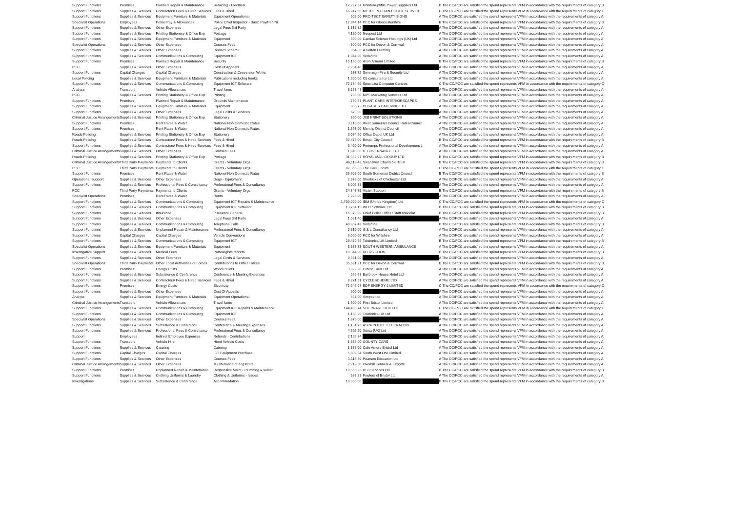| Support Functions | Premises | Planned Repair & Maintenance | Servicing - Electrical | 17,227.57 | Uninterruptible Power Supplies Ltd | B The CC/PCC are satisfied the spend represents VFM in accordance with the requirements of category B |
| Support Functions | Supplies & Services | Contractors/ Fees & Hired Services | Fees & Hired | 66,247.00 | METROPOLITAN POLICE SERVICE | C The CC/PCC are satisfied the spend represents VFM in accordance with the requirements of category C |
| Support Functions | Supplies & Services | Equipment Furniture & Materials | Equipment Operational | 602.00 | PRO-TECT SAFETY SIGNS | A The CC/PCC are satisfied the spend represents VFM in accordance with the requirements of category A |
| Specialist Operations | Employees | Police Pay & Allowances | Police Chief Inspector - Basic Pay/Pen/NI | 12,944.14 | PCC for Gloucestershire | B The CC/PCC are satisfied the spend represents VFM in accordance with the requirements of category B |
| Support Functions | Supplies & Services | Other Expenses | Legal Fees 3rd Party | 1,815.82 | | A The CC/PCC are satisfied the spend represents VFM in accordance with the requirements of category A |
| Support Functions | Supplies & Services | Printing Stationery & Office Exp | Postage | 4,120.00 | Neopost Ltd | A The CC/PCC are satisfied the spend represents VFM in accordance with the requirements of category A |
| Support Functions | Supplies & Services | Equipment Furniture & Materials | Equipment | 800.00 | Cardiac Science Holdings (UK) Ltd | A The CC/PCC are satisfied the spend represents VFM in accordance with the requirements of category A |
| Specialist Operations | Supplies & Services | Other Expenses | Courses Fees | 500.00 | PCC for Devon & Cornwall | A The CC/PCC are satisfied the spend represents VFM in accordance with the requirements of category A |
| Support Functions | Supplies & Services | Other Expenses | Reward Scheme | 854.00 | A Dalton Framing | A The CC/PCC are satisfied the spend represents VFM in accordance with the requirements of category A |
| Support Functions | Supplies & Services | Communications & Computing | Equipment ICT | 1,944.00 | Vodafone | A The CC/PCC are satisfied the spend represents VFM in accordance with the requirements of category A |
| Support Functions | Premises | Planned Repair & Maintenance | Security | 10,160.00 | Avon Armour Limited | B The CC/PCC are satisfied the spend represents VFM in accordance with the requirements of category B |
| PCC | Supplies & Services | Other Expenses | Cost Of Appeals | 2,234.40 | | A The CC/PCC are satisfied the spend represents VFM in accordance with the requirements of category A |
| Support Functions | Capital Charges | Capital Charges | Construction & Conversion Works | 587.72 | Sovereign Fire & Security Ltd | A The CC/PCC are satisfied the spend represents VFM in accordance with the requirements of category A |
| Local Policing | Supplies & Services | Equipment Furniture & Materials | Publications including books | 1,600.00 | C5 consultancy Ltd | A The CC/PCC are satisfied the spend represents VFM in accordance with the requirements of category A |
| Support Functions | Supplies & Services | Communications & Computing | Equipment ICT Software | 72,754.60 | Specialist Computer Centres | C The CC/PCC are satisfied the spend represents VFM in accordance with the requirements of category C |
| Analyse | Transport | Vehicle Allowances | Travel fares | 5,223.47 | | A The CC/PCC are satisfied the spend represents VFM in accordance with the requirements of category A |
| PCC | Supplies & Services | Printing Stationery & Office Exp | Printing | 795.60 | MPS Marketing Services Ltd | A The CC/PCC are satisfied the spend represents VFM in accordance with the requirements of category A |
| Support Functions | Premises | Planned Repair & Maintenance | Grounds Maintenance | 750.57 | PLANT CARE INTERIORSCAPES | A The CC/PCC are satisfied the spend represents VFM in accordance with the requirements of category A |
| Support Functions | Supplies & Services | Equipment Furniture & Materials | Equipment | 835.75 | PEGASUS CATERING LTD | A The CC/PCC are satisfied the spend represents VFM in accordance with the requirements of category A |
| Support Functions | Supplies & Services | Other Expenses | Legal Costs & Services | 670.00 | | A The CC/PCC are satisfied the spend represents VFM in accordance with the requirements of category A |
| Criminal Justice Arrangements | Supplies & Services | Printing Stationery & Office Exp | Stationery | 850.00 | JSB PRINT SOLUTIONS | A The CC/PCC are satisfied the spend represents VFM in accordance with the requirements of category A |
| Support Functions | Premises | Rent Rates & Water | National Non Domestic Rates | 3,215.00 | West Somerset Council Rates/Council | A The CC/PCC are satisfied the spend represents VFM in accordance with the requirements of category A |
| Support Functions | Premises | Rent Rates & Water | National Non Domestic Rates | 1,598.00 | Mendip District Council | A The CC/PCC are satisfied the spend represents VFM in accordance with the requirements of category A |
| Roads Policing | Supplies & Services | Printing Stationery & Office Exp | Stationery | 2,034.90 | Office Depot UK Ltd | A The CC/PCC are satisfied the spend represents VFM in accordance with the requirements of category A |
| Roads Policing | Supplies & Services | Contractors/ Fees & Hired Services | Fees & Hired | 32,473.00 | Bristol City Council | B The CC/PCC are satisfied the spend represents VFM in accordance with the requirements of category B |
| Support Functions | Supplies & Services | Contractors/ Fees & Hired Services | Fees & Hired | 3,400.00 | Pertemps Professional Development L | A The CC/PCC are satisfied the spend represents VFM in accordance with the requirements of category A |
| Criminal Justice Arrangements | Supplies & Services | Other Expenses | Courses Fees | 1,946.00 | IT GOVERNANCE LTD | A The CC/PCC are satisfied the spend represents VFM in accordance with the requirements of category A |
| Roads Policing | Supplies & Services | Printing Stationery & Office Exp | Postage | 31,332.97 | ROYAL MAIL GROUP LTD | B The CC/PCC are satisfied the spend represents VFM in accordance with the requirements of category B |
| Criminal Justice Arrangements | Third Party Payments | Payments to Clients | Grants - Voluntary Orgs | 46,118.42 | Swanswell Charitable Trust | B The CC/PCC are satisfied the spend represents VFM in accordance with the requirements of category B |
| PCC | Third Party Payments | Payments to Clients | Grants - Voluntary Orgs | 82,366.85 | The Care Forum | C The CC/PCC are satisfied the spend represents VFM in accordance with the requirements of category C |
| Support Functions | Premises | Rent Rates & Water | National Non Domestic Rates | 26,605.00 | South Somerset District Council | B The CC/PCC are satisfied the spend represents VFM in accordance with the requirements of category B |
| Operational Support | Supplies & Services | Other Expenses | Dogs - Equipment | 2,678.00 | Sherlocks of Chichester Ltd | A The CC/PCC are satisfied the spend represents VFM in accordance with the requirements of category A |
| Support Functions | Supplies & Services | Professional Fees & Consultancy | Professional Fees & Consultancy | 5,006.75 | | A The CC/PCC are satisfied the spend represents VFM in accordance with the requirements of category A |
| PCC | Third Party Payments | Payments to Clients | Grants - Voluntary Orgs | 24,747.75 | Victim Support | B The CC/PCC are satisfied the spend represents VFM in accordance with the requirements of category B |
| Specialist Operations | Premises | Rent Rates & Water | Rents | 7,228.00 | | A The CC/PCC are satisfied the spend represents VFM in accordance with the requirements of category A |
| Support Functions | Supplies & Services | Communications & Computing | Equipment ICT Repairs & Maintenance | 1,700,000.00 | IBM (United Kingdom) Ltd | C The CC/PCC are satisfied the spend represents VFM in accordance with the requirements of category C |
| Support Functions | Supplies & Services | Communications & Computing | Equipment ICT Software | 13,754.15 | WPC Software Ltd | B The CC/PCC are satisfied the spend represents VFM in accordance with the requirements of category B |
| Support Functions | Supplies & Services | Insurance | Insurance General | 15,370.00 | Chief Police Officer Staff Associat | B The CC/PCC are satisfied the spend represents VFM in accordance with the requirements of category B |
| Support Functions | Supplies & Services | Other Expenses | Legal Fees 3rd Party | 1,081.40 | | A The CC/PCC are satisfied the spend represents VFM in accordance with the requirements of category A |
| Support Functions | Supplies & Services | Communications & Computing | Telephone Calls | 48,967.42 | Vodafone | B The CC/PCC are satisfied the spend represents VFM in accordance with the requirements of category B |
| Support Functions | Supplies & Services | Unplanned Repair & Maintenance | Professional Fees & Consultancy | 2,610.00 | G & L Consultancy Ltd | A The CC/PCC are satisfied the spend represents VFM in accordance with the requirements of category A |
| Support Functions | Capital Charges | Capital Charges | Vehicle Conversions | 6,000.00 | PCC for Wiltshire | A The CC/PCC are satisfied the spend represents VFM in accordance with the requirements of category A |
| Support Functions | Supplies & Services | Communications & Computing | Equipment ICT | 29,470.29 | Telefonica UK Limited | B The CC/PCC are satisfied the spend represents VFM in accordance with the requirements of category B |
| Specialist Operations | Supplies & Services | Equipment Furniture & Materials | Equipment | 3,333.33 | SOUTH WESTERN AMBULANCE | A The CC/PCC are satisfied the spend represents VFM in accordance with the requirements of category A |
| Investigative Support | Supplies & Services | Medical Fees | Pathologists reports | 10,344.00 | DR DS COOK | B The CC/PCC are satisfied the spend represents VFM in accordance with the requirements of category B |
| Support Functions | Supplies & Services | Other Expenses | Legal Costs & Services | 9,381.00 | | A The CC/PCC are satisfied the spend represents VFM in accordance with the requirements of category A |
| Specialist Operations | Third Party Payments | Other Local Authorities or Forces | Contributions to Other Forces | 35,691.21 | PCC for Devon & Cornwall | B The CC/PCC are satisfied the spend represents VFM in accordance with the requirements of category B |
| Support Functions | Premises | Energy Costs | Wood Pellets | 3,822.28 | Forest Fuels Ltd | A The CC/PCC are satisfied the spend represents VFM in accordance with the requirements of category A |
| Support Functions | Supplies & Services | Subsistence & Conference | Conference & Meeting Expenses | 929.67 | Bailbrook House Hotel Ltd | A The CC/PCC are satisfied the spend represents VFM in accordance with the requirements of category A |
| Support Functions | Supplies & Services | Contractors/ Fees & Hired Services | Fees & Hired | 8,271.61 | CYCLESCHEME LTD | A The CC/PCC are satisfied the spend represents VFM in accordance with the requirements of category A |
| Support Functions | Premises | Energy Costs | Electricity | 72,946.07 | EDF ENERGY 1 LIMITED | C The CC/PCC are satisfied the spend represents VFM in accordance with the requirements of category C |
| Support Functions | Supplies & Services | Other Expenses | Cost Of Appeals | 600.00 | | A The CC/PCC are satisfied the spend represents VFM in accordance with the requirements of category A |
| Analyse | Supplies & Services | Equipment Furniture & Materials | Equipment Operational | 537.00 | Vimpex Ltd | A The CC/PCC are satisfied the spend represents VFM in accordance with the requirements of category A |
| Criminal Justice Arrangements | Transport | Vehicle Allowances | Travel fares | 1,300.00 | First Bristol Limited | A The CC/PCC are satisfied the spend represents VFM in accordance with the requirements of category A |
| Support Functions | Supplies & Services | Communications & Computing | Equipment ICT Repairs & Maintenance | 144,403.74 | SOFTWARE BOX LTD | C The CC/PCC are satisfied the spend represents VFM in accordance with the requirements of category C |
| Support Functions | Supplies & Services | Communications & Computing | Equipment ICT | 1,188.20 | Telefonica UK Ltd | A The CC/PCC are satisfied the spend represents VFM in accordance with the requirements of category A |
| Specialist Operations | Supplies & Services | Other Expenses | Courses Fees | 1,875.00 | | A The CC/PCC are satisfied the spend represents VFM in accordance with the requirements of category A |
| Support Functions | Supplies & Services | Subsistence & Conference | Conference & Meeting Expenses | 1,131.75 | ASPA POLICE FEDERATION | A The CC/PCC are satisfied the spend represents VFM in accordance with the requirements of category A |
| Support Functions | Supplies & Services | Professional Fees & Consultancy | Professional Fees & Consultancy | 4,692.50 | Xerox (UK) Ltd | A The CC/PCC are satisfied the spend represents VFM in accordance with the requirements of category A |
| Support | Employees | Indirect Employee Expenses | Refunds - Contributions | 2,199.34 | | A The CC/PCC are satisfied the spend represents VFM in accordance with the requirements of category A |
| Support Functions | Transport | Vehicle Hire | Hired Vehicle Costs | 1,575.00 | COUNTY CARS | A The CC/PCC are satisfied the spend represents VFM in accordance with the requirements of category A |
| Support Functions | Supplies & Services | Catering | Catering | 1,575.00 | Cafe Amore Bristol Ltd | A The CC/PCC are satisfied the spend represents VFM in accordance with the requirements of category A |
| Support Functions | Capital Charges | Capital Charges | ICT Equipment Purchase | 5,809.54 | South West One Limited | A The CC/PCC are satisfied the spend represents VFM in accordance with the requirements of category A |
| Support Functions | Supplies & Services | Other Expenses | Courses Fees | 1,115.50 | Pearson Education Ltd | A The CC/PCC are satisfied the spend represents VFM in accordance with the requirements of category A |
| Criminal Justice Arrangements | Supplies & Services | Other Expenses | Maintenance of dogs/cats | 2,212.50 | Overhill Kennels & Exports | A The CC/PCC are satisfied the spend represents VFM in accordance with the requirements of category A |
| Support Functions | Premises | Unplanned Repair & Maintenance | Responsive Maint - Plumbing & Water | 10,566.26 | BS3 Services Ltd | B The CC/PCC are satisfied the spend represents VFM in accordance with the requirements of category B |
| Support Functions | Supplies & Services | Clothing Uniforms & Laundry | Clothing & Uniforms - Issues | 583.33 | Fowlers of Bristol Ltd | A The CC/PCC are satisfied the spend represents VFM in accordance with the requirements of category A |
| Investigations | Supplies & Services | Subsistence & Conference | Accommodation | 10,000.00 | | B The CC/PCC are satisfied the spend represents VFM in accordance with the requirements of category B |